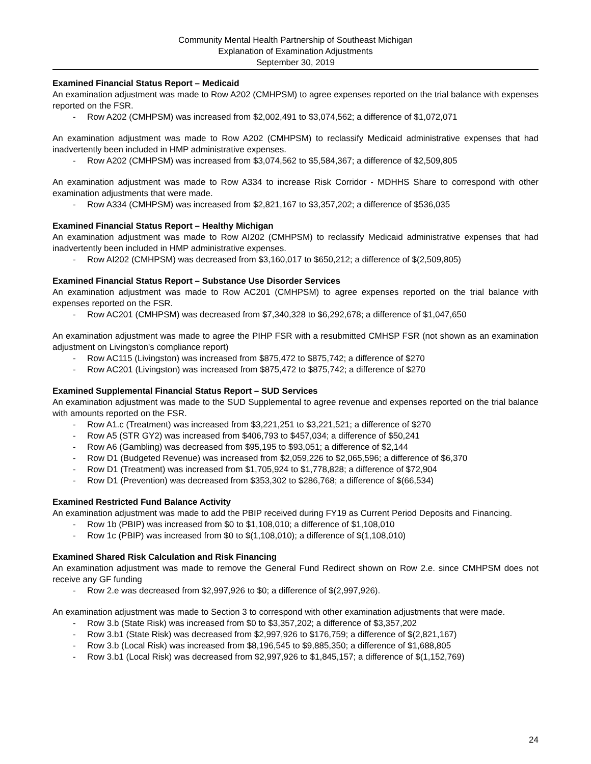Community Mental Health Partnership of Southeast Michigan
Explanation of Examination Adjustments
September 30, 2019
Examined Financial Status Report – Medicaid
An examination adjustment was made to Row A202 (CMHPSM) to agree expenses reported on the trial balance with expenses reported on the FSR.
- Row A202 (CMHPSM) was increased from $2,002,491 to $3,074,562; a difference of $1,072,071
An examination adjustment was made to Row A202 (CMHPSM) to reclassify Medicaid administrative expenses that had inadvertently been included in HMP administrative expenses.
- Row A202 (CMHPSM) was increased from $3,074,562 to $5,584,367; a difference of $2,509,805
An examination adjustment was made to Row A334 to increase Risk Corridor - MDHHS Share to correspond with other examination adjustments that were made.
- Row A334 (CMHPSM) was increased from $2,821,167 to $3,357,202; a difference of $536,035
Examined Financial Status Report – Healthy Michigan
An examination adjustment was made to Row AI202 (CMHPSM) to reclassify Medicaid administrative expenses that had inadvertently been included in HMP administrative expenses.
- Row AI202 (CMHPSM) was decreased from $3,160,017 to $650,212; a difference of $(2,509,805)
Examined Financial Status Report – Substance Use Disorder Services
An examination adjustment was made to Row AC201 (CMHPSM) to agree expenses reported on the trial balance with expenses reported on the FSR.
- Row AC201 (CMHPSM) was decreased from $7,340,328 to $6,292,678; a difference of $1,047,650
An examination adjustment was made to agree the PIHP FSR with a resubmitted CMHSP FSR (not shown as an examination adjustment on Livingston's compliance report)
- Row AC115 (Livingston) was increased from $875,472 to $875,742; a difference of $270
- Row AC201 (Livingston) was increased from $875,472 to $875,742; a difference of $270
Examined Supplemental Financial Status Report – SUD Services
An examination adjustment was made to the SUD Supplemental to agree revenue and expenses reported on the trial balance with amounts reported on the FSR.
- Row A1.c (Treatment) was increased from $3,221,251 to $3,221,521; a difference of $270
- Row A5 (STR GY2) was increased from $406,793 to $457,034; a difference of $50,241
- Row A6 (Gambling) was decreased from $95,195 to $93,051; a difference of $2,144
- Row D1 (Budgeted Revenue) was increased from $2,059,226 to $2,065,596; a difference of $6,370
- Row D1 (Treatment) was increased from $1,705,924 to $1,778,828; a difference of $72,904
- Row D1 (Prevention) was decreased from $353,302 to $286,768; a difference of $(66,534)
Examined Restricted Fund Balance Activity
An examination adjustment was made to add the PBIP received during FY19 as Current Period Deposits and Financing.
- Row 1b (PBIP) was increased from $0 to $1,108,010; a difference of $1,108,010
- Row 1c (PBIP) was increased from $0 to $(1,108,010); a difference of $(1,108,010)
Examined Shared Risk Calculation and Risk Financing
An examination adjustment was made to remove the General Fund Redirect shown on Row 2.e. since CMHPSM does not receive any GF funding
- Row 2.e was decreased from $2,997,926 to $0; a difference of $(2,997,926).
An examination adjustment was made to Section 3 to correspond with other examination adjustments that were made.
- Row 3.b (State Risk) was increased from $0 to $3,357,202; a difference of $3,357,202
- Row 3.b1 (State Risk) was decreased from $2,997,926 to $176,759; a difference of $(2,821,167)
- Row 3.b (Local Risk) was increased from $8,196,545 to $9,885,350; a difference of $1,688,805
- Row 3.b1 (Local Risk) was decreased from $2,997,926 to $1,845,157; a difference of $(1,152,769)
24